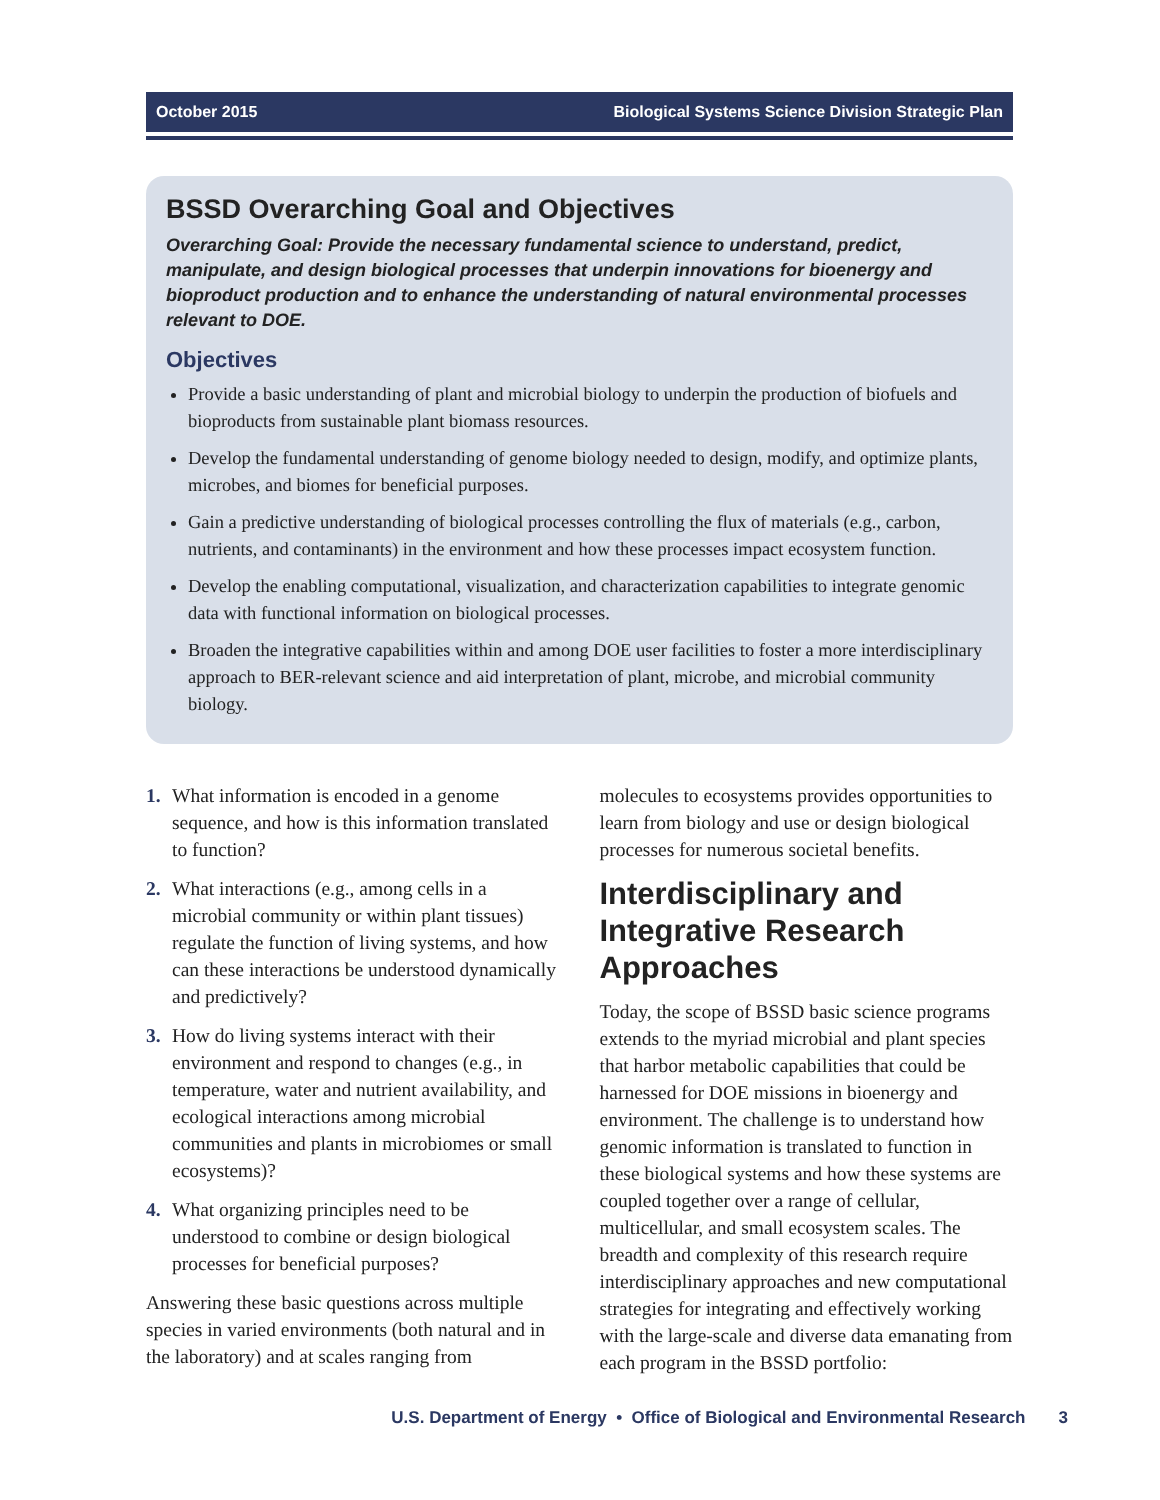October 2015 Biological Systems Science Division Strategic Plan
BSSD Overarching Goal and Objectives
Overarching Goal: Provide the necessary fundamental science to understand, predict, manipulate, and design biological processes that underpin innovations for bioenergy and bioproduct production and to enhance the understanding of natural environmental processes relevant to DOE.
Objectives
Provide a basic understanding of plant and microbial biology to underpin the production of biofuels and bioproducts from sustainable plant biomass resources.
Develop the fundamental understanding of genome biology needed to design, modify, and optimize plants, microbes, and biomes for beneficial purposes.
Gain a predictive understanding of biological processes controlling the flux of materials (e.g., carbon, nutrients, and contaminants) in the environment and how these processes impact ecosystem function.
Develop the enabling computational, visualization, and characterization capabilities to integrate genomic data with functional information on biological processes.
Broaden the integrative capabilities within and among DOE user facilities to foster a more interdisciplinary approach to BER-relevant science and aid interpretation of plant, microbe, and microbial community biology.
1. What information is encoded in a genome sequence, and how is this information translated to function?
2. What interactions (e.g., among cells in a microbial community or within plant tissues) regulate the function of living systems, and how can these interactions be understood dynamically and predictively?
3. How do living systems interact with their environment and respond to changes (e.g., in temperature, water and nutrient availability, and ecological interactions among microbial communities and plants in microbiomes or small ecosystems)?
4. What organizing principles need to be understood to combine or design biological processes for beneficial purposes?
Answering these basic questions across multiple species in varied environments (both natural and in the laboratory) and at scales ranging from
molecules to ecosystems provides opportunities to learn from biology and use or design biological processes for numerous societal benefits.
Interdisciplinary and Integrative Research Approaches
Today, the scope of BSSD basic science programs extends to the myriad microbial and plant species that harbor metabolic capabilities that could be harnessed for DOE missions in bioenergy and environment. The challenge is to understand how genomic information is translated to function in these biological systems and how these systems are coupled together over a range of cellular, multicellular, and small ecosystem scales. The breadth and complexity of this research require interdisciplinary approaches and new computational strategies for integrating and effectively working with the large-scale and diverse data emanating from each program in the BSSD portfolio:
U.S. Department of Energy • Office of Biological and Environmental Research 3